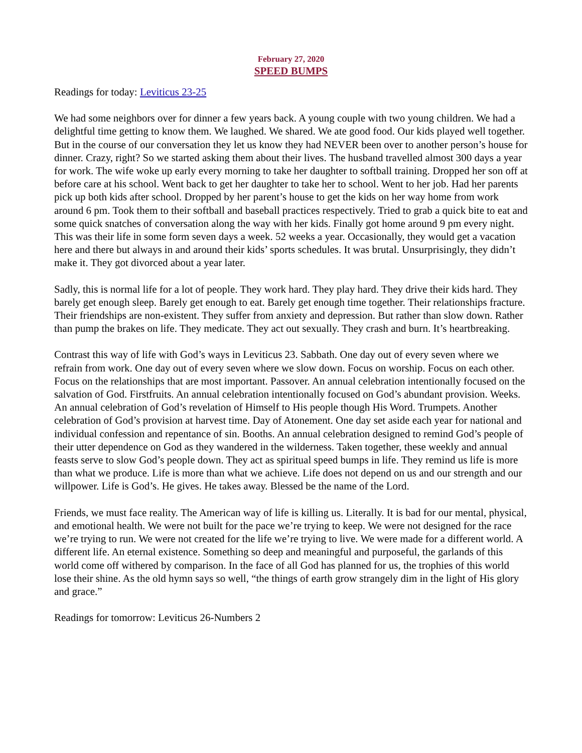February 27, 2020
SPEED BUMPS
Readings for today: Leviticus 23-25
We had some neighbors over for dinner a few years back. A young couple with two young children. We had a delightful time getting to know them. We laughed. We shared. We ate good food. Our kids played well together. But in the course of our conversation they let us know they had NEVER been over to another person’s house for dinner. Crazy, right? So we started asking them about their lives. The husband travelled almost 300 days a year for work. The wife woke up early every morning to take her daughter to softball training. Dropped her son off at before care at his school. Went back to get her daughter to take her to school. Went to her job. Had her parents pick up both kids after school. Dropped by her parent’s house to get the kids on her way home from work around 6 pm. Took them to their softball and baseball practices respectively. Tried to grab a quick bite to eat and some quick snatches of conversation along the way with her kids. Finally got home around 9 pm every night. This was their life in some form seven days a week. 52 weeks a year. Occasionally, they would get a vacation here and there but always in and around their kids’ sports schedules. It was brutal. Unsurprisingly, they didn’t make it. They got divorced about a year later.
Sadly, this is normal life for a lot of people. They work hard. They play hard. They drive their kids hard. They barely get enough sleep. Barely get enough to eat. Barely get enough time together. Their relationships fracture. Their friendships are non-existent. They suffer from anxiety and depression. But rather than slow down. Rather than pump the brakes on life. They medicate. They act out sexually. They crash and burn. It’s heartbreaking.
Contrast this way of life with God’s ways in Leviticus 23. Sabbath. One day out of every seven where we refrain from work. One day out of every seven where we slow down. Focus on worship. Focus on each other. Focus on the relationships that are most important. Passover. An annual celebration intentionally focused on the salvation of God. Firstfruits. An annual celebration intentionally focused on God’s abundant provision. Weeks. An annual celebration of God’s revelation of Himself to His people though His Word. Trumpets. Another celebration of God’s provision at harvest time. Day of Atonement. One day set aside each year for national and individual confession and repentance of sin. Booths. An annual celebration designed to remind God’s people of their utter dependence on God as they wandered in the wilderness. Taken together, these weekly and annual feasts serve to slow God’s people down. They act as spiritual speed bumps in life. They remind us life is more than what we produce. Life is more than what we achieve. Life does not depend on us and our strength and our willpower. Life is God’s. He gives. He takes away. Blessed be the name of the Lord.
Friends, we must face reality. The American way of life is killing us. Literally. It is bad for our mental, physical, and emotional health. We were not built for the pace we’re trying to keep. We were not designed for the race we’re trying to run. We were not created for the life we’re trying to live. We were made for a different world. A different life. An eternal existence. Something so deep and meaningful and purposeful, the garlands of this world come off withered by comparison. In the face of all God has planned for us, the trophies of this world lose their shine. As the old hymn says so well, “the things of earth grow strangely dim in the light of His glory and grace.”
Readings for tomorrow: Leviticus 26-Numbers 2